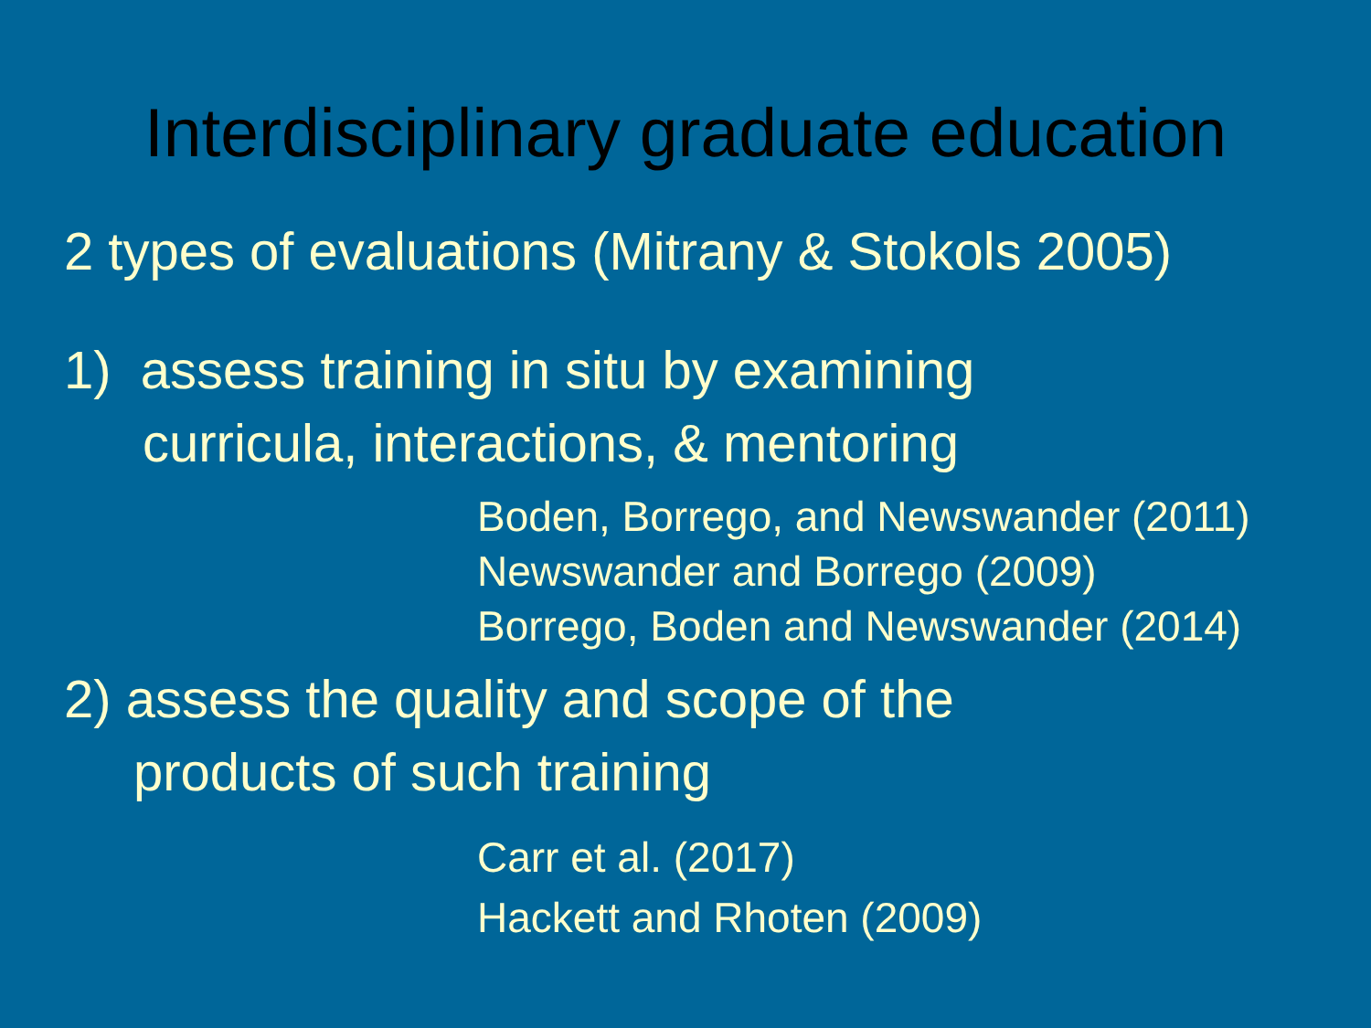Interdisciplinary graduate education
2 types of evaluations (Mitrany & Stokols 2005)
1) assess training in situ by examining
curricula, interactions, & mentoring
Boden, Borrego, and Newswander (2011)
Newswander and Borrego (2009)
Borrego, Boden and Newswander (2014)
2) assess the quality and scope of the
products of such training
Carr et al. (2017)
Hackett and Rhoten (2009)